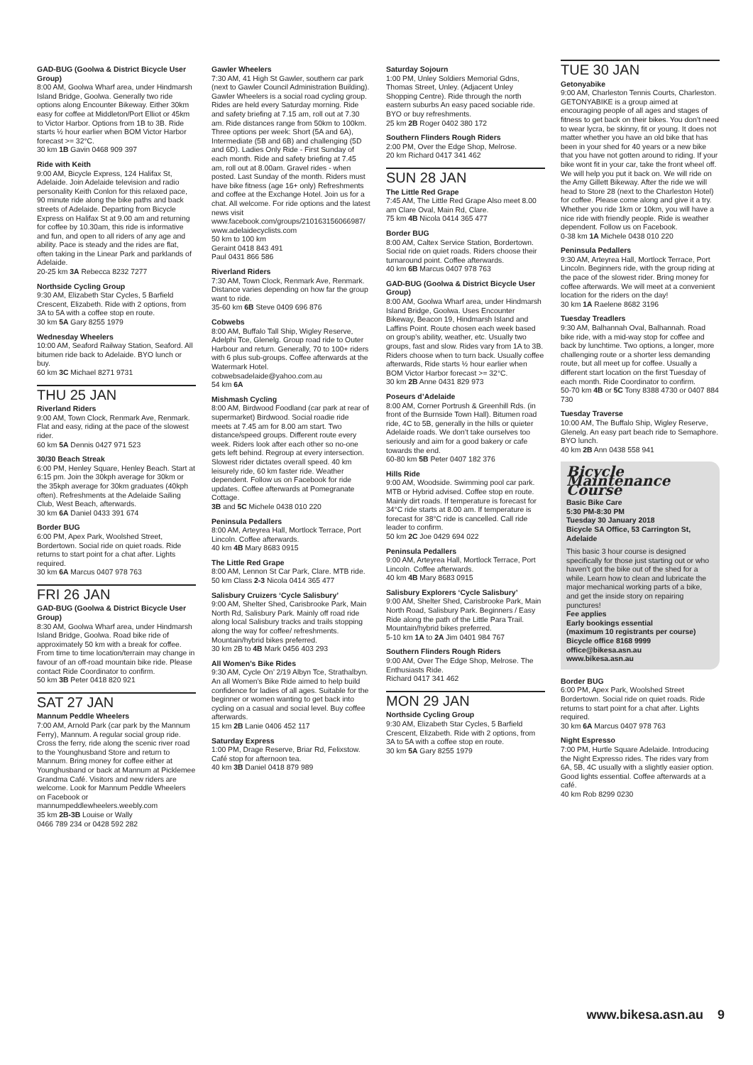GAD-BUG (Goolwa & District Bicycle User Group)
8:00 AM, Goolwa Wharf area, under Hindmarsh Island Bridge, Goolwa. Generally two ride options along Encounter Bikeway. Either 30km easy for coffee at Middleton/Port Elliot or 45km to Victor Harbor. Options from 1B to 3B. Ride starts ½ hour earlier when BOM Victor Harbor forecast >= 32°C.
30 km 1B Gavin 0468 909 397
Ride with Keith
9:00 AM, Bicycle Express, 124 Halifax St, Adelaide. Join Adelaide television and radio personality Keith Conlon for this relaxed pace, 90 minute ride along the bike paths and back streets of Adelaide. Departing from Bicycle Express on Halifax St at 9.00 am and returning for coffee by 10.30am, this ride is informative and fun, and open to all riders of any age and ability. Pace is steady and the rides are flat, often taking in the Linear Park and parklands of Adelaide.
20-25 km 3A Rebecca 8232 7277
Northside Cycling Group
9:30 AM, Elizabeth Star Cycles, 5 Barfield Crescent, Elizabeth. Ride with 2 options, from 3A to 5A with a coffee stop en route.
30 km 5A Gary 8255 1979
Wednesday Wheelers
10:00 AM, Seaford Railway Station, Seaford. All bitumen ride back to Adelaide. BYO lunch or buy.
60 km 3C Michael 8271 9731
THU 25 JAN
Riverland Riders
9:00 AM, Town Clock, Renmark Ave, Renmark. Flat and easy, riding at the pace of the slowest rider.
60 km 5A Dennis 0427 971 523
30/30 Beach Streak
6:00 PM, Henley Square, Henley Beach. Start at 6:15 pm. Join the 30kph average for 30km or the 35kph average for 30km graduates (40kph often). Refreshments at the Adelaide Sailing Club, West Beach, afterwards.
30 km 6A Daniel 0433 391 674
Border BUG
6:00 PM, Apex Park, Woolshed Street, Bordertown. Social ride on quiet roads. Ride returns to start point for a chat after. Lights required.
30 km 6A Marcus 0407 978 763
FRI 26 JAN
GAD-BUG (Goolwa & District Bicycle User Group)
8:30 AM, Goolwa Wharf area, under Hindmarsh Island Bridge, Goolwa. Road bike ride of approximately 50 km with a break for coffee. From time to time location/terrain may change in favour of an off-road mountain bike ride. Please contact Ride Coordinator to confirm.
50 km 3B Peter 0418 820 921
SAT 27 JAN
Mannum Peddle Wheelers
7:00 AM, Arnold Park (car park by the Mannum Ferry), Mannum. A regular social group ride. Cross the ferry, ride along the scenic river road to the Younghusband Store and return to Mannum. Bring money for coffee either at Younghusband or back at Mannum at Picklemee Grandma Café. Visitors and new riders are welcome. Look for Mannum Peddle Wheelers on Facebook or mannumpeddlewheelers.weebly.com
35 km 2B-3B Louise or Wally
0466 789 234 or 0428 592 282
Gawler Wheelers
7:30 AM, 41 High St Gawler, southern car park (next to Gawler Council Administration Building). Gawler Wheelers is a social road cycling group. Rides are held every Saturday morning. Ride and safety briefing at 7.15 am, roll out at 7.30 am. Ride distances range from 50km to 100km. Three options per week: Short (5A and 6A), Intermediate (5B and 6B) and challenging (5D and 6D). Ladies Only Ride - First Sunday of each month. Ride and safety briefing at 7.45 am, roll out at 8.00am. Gravel rides - when posted. Last Sunday of the month. Riders must have bike fitness (age 16+ only) Refreshments and coffee at the Exchange Hotel. Join us for a chat. All welcome. For ride options and the latest news visit www.facebook.com/groups/210163156066987/ www.adelaidecyclists.com
50 km to 100 km
Geraint 0418 843 491
Paul 0431 866 586
Riverland Riders
7:30 AM, Town Clock, Renmark Ave, Renmark. Distance varies depending on how far the group want to ride.
35-60 km 6B Steve 0409 696 876
Cobwebs
8:00 AM, Buffalo Tall Ship, Wigley Reserve, Adelphi Tce, Glenelg. Group road ride to Outer Harbour and return. Generally, 70 to 100+ riders with 6 plus sub-groups. Coffee afterwards at the Watermark Hotel.
cobwebsadelaide@yahoo.com.au
54 km 6A
Mishmash Cycling
8:00 AM, Birdwood Foodland (car park at rear of supermarket) Birdwood. Social roadie ride meets at 7.45 am for 8.00 am start. Two distance/speed groups. Different route every week. Riders look after each other so no-one gets left behind. Regroup at every intersection. Slowest rider dictates overall speed. 40 km leisurely ride, 60 km faster ride. Weather dependent. Follow us on Facebook for ride updates. Coffee afterwards at Pomegranate Cottage.
3B and 5C Michele 0438 010 220
Peninsula Pedallers
8:00 AM, Arteyrea Hall, Mortlock Terrace, Port Lincoln. Coffee afterwards.
40 km 4B Mary 8683 0915
The Little Red Grape
8:00 AM, Lennon St Car Park, Clare. MTB ride.
50 km Class 2-3 Nicola 0414 365 477
Salisbury Cruizers ‘Cycle Salisbury’
9:00 AM, Shelter Shed, Carisbrooke Park, Main North Rd, Salisbury Park. Mainly off road ride along local Salisbury tracks and trails stopping along the way for coffee/ refreshments. Mountain/hybrid bikes preferred.
30 km 2B to 4B Mark 0456 403 293
All Women’s Bike Rides
9:30 AM, Cycle On’ 2/19 Albyn Tce, Strathalbyn. An all Women’s Bike Ride aimed to help build confidence for ladies of all ages. Suitable for the beginner or women wanting to get back into cycling on a casual and social level. Buy coffee afterwards.
15 km 2B Lanie 0406 452 117
Saturday Express
1:00 PM, Drage Reserve, Briar Rd, Felixstow. Café stop for afternoon tea.
40 km 3B Daniel 0418 879 989
Saturday Sojourn
1:00 PM, Unley Soldiers Memorial Gdns, Thomas Street, Unley. (Adjacent Unley Shopping Centre). Ride through the north eastern suburbs An easy paced sociable ride. BYO or buy refreshments.
25 km 2B Roger 0402 380 172
Southern Flinders Rough Riders
2:00 PM, Over the Edge Shop, Melrose.
20 km Richard 0417 341 462
SUN 28 JAN
The Little Red Grape
7:45 AM, The Little Red Grape Also meet 8.00 am Clare Oval, Main Rd, Clare.
75 km 4B Nicola 0414 365 477
Border BUG
8:00 AM, Caltex Service Station, Bordertown. Social ride on quiet roads. Riders choose their turnaround point. Coffee afterwards.
40 km 6B Marcus 0407 978 763
GAD-BUG (Goolwa & District Bicycle User Group)
8:00 AM, Goolwa Wharf area, under Hindmarsh Island Bridge, Goolwa. Uses Encounter Bikeway, Beacon 19, Hindmarsh Island and Laffins Point. Route chosen each week based on group’s ability, weather, etc. Usually two groups, fast and slow. Rides vary from 1A to 3B. Riders choose when to turn back. Usually coffee afterwards, Ride starts ½ hour earlier when BOM Victor Harbor forecast >= 32°C.
30 km 2B Anne 0431 829 973
Poseurs d’Adelaide
8:00 AM, Corner Portrush & Greenhill Rds. (in front of the Burnside Town Hall). Bitumen road ride, 4C to 5B, generally in the hills or quieter Adelaide roads. We don’t take ourselves too seriously and aim for a good bakery or cafe towards the end.
60-80 km 5B Peter 0407 182 376
Hills Ride
9:00 AM, Woodside. Swimming pool car park. MTB or Hybrid advised. Coffee stop en route. Mainly dirt roads. If temperature is forecast for 34°C ride starts at 8.00 am. If temperature is forecast for 38°C ride is cancelled. Call ride leader to confirm.
50 km 2C Joe 0429 694 022
Peninsula Pedallers
9:00 AM, Arteyrea Hall, Mortlock Terrace, Port Lincoln. Coffee afterwards.
40 km 4B Mary 8683 0915
Salisbury Explorers ‘Cycle Salisbury’
9:00 AM, Shelter Shed, Carisbrooke Park, Main North Road, Salisbury Park. Beginners / Easy Ride along the path of the Little Para Trail. Mountain/hybrid bikes preferred.
5-10 km 1A to 2A Jim 0401 984 767
Southern Flinders Rough Riders
9:00 AM, Over The Edge Shop, Melrose. The Enthusiasts Ride.
Richard 0417 341 462
MON 29 JAN
Northside Cycling Group
9:30 AM, Elizabeth Star Cycles, 5 Barfield Crescent, Elizabeth. Ride with 2 options, from 3A to 5A with a coffee stop en route.
30 km 5A Gary 8255 1979
TUE 30 JAN
Getonyabike
9:00 AM, Charleston Tennis Courts, Charleston. GETONYABIKE is a group aimed at encouraging people of all ages and stages of fitness to get back on their bikes. You don’t need to wear lycra, be skinny, fit or young. It does not matter whether you have an old bike that has been in your shed for 40 years or a new bike that you have not gotten around to riding. If your bike wont fit in your car, take the front wheel off. We will help you put it back on. We will ride on the Amy Gillett Bikeway. After the ride we will head to Store 28 (next to the Charleston Hotel) for coffee. Please come along and give it a try. Whether you ride 1km or 10km, you will have a nice ride with friendly people. Ride is weather dependent. Follow us on Facebook.
0-38 km 1A Michele 0438 010 220
Peninsula Pedallers
9:30 AM, Arteyrea Hall, Mortlock Terrace, Port Lincoln. Beginners ride, with the group riding at the pace of the slowest rider. Bring money for coffee afterwards. We will meet at a convenient location for the riders on the day!
30 km 1A Raelene 8682 3196
Tuesday Treadlers
9:30 AM, Balhannah Oval, Balhannah. Road bike ride, with a mid-way stop for coffee and back by lunchtime. Two options, a longer, more challenging route or a shorter less demanding route, but all meet up for coffee. Usually a different start location on the first Tuesday of each month. Ride Coordinator to confirm.
50-70 km 4B or 5C Tony 8388 4730 or 0407 884 730
Tuesday Traverse
10:00 AM, The Buffalo Ship, Wigley Reserve, Glenelg. An easy part beach ride to Semaphore. BYO lunch.
40 km 2B Ann 0438 558 941
Bicycle Maintenance Course
Basic Bike Care
5:30 PM-8:30 PM
Tuesday 30 January 2018
Bicycle SA Office, 53 Carrington St, Adelaide
This basic 3 hour course is designed specifically for those just starting out or who haven’t got the bike out of the shed for a while. Learn how to clean and lubricate the major mechanical working parts of a bike, and get the inside story on repairing punctures!
Fee applies
Early bookings essential
(maximum 10 registrants per course)
Bicycle office 8168 9999
office@bikesa.asn.au
www.bikesa.asn.au
Border BUG
6:00 PM, Apex Park, Woolshed Street Bordertown. Social ride on quiet roads. Ride returns to start point for a chat after. Lights required.
30 km 6A Marcus 0407 978 763
Night Espresso
7:00 PM, Hurtle Square Adelaide. Introducing the Night Expresso rides. The rides vary from 6A, 5B, 4C usually with a slightly easier option. Good lights essential. Coffee afterwards at a café.
40 km Rob 8299 0230
www.bikesa.asn.au 9